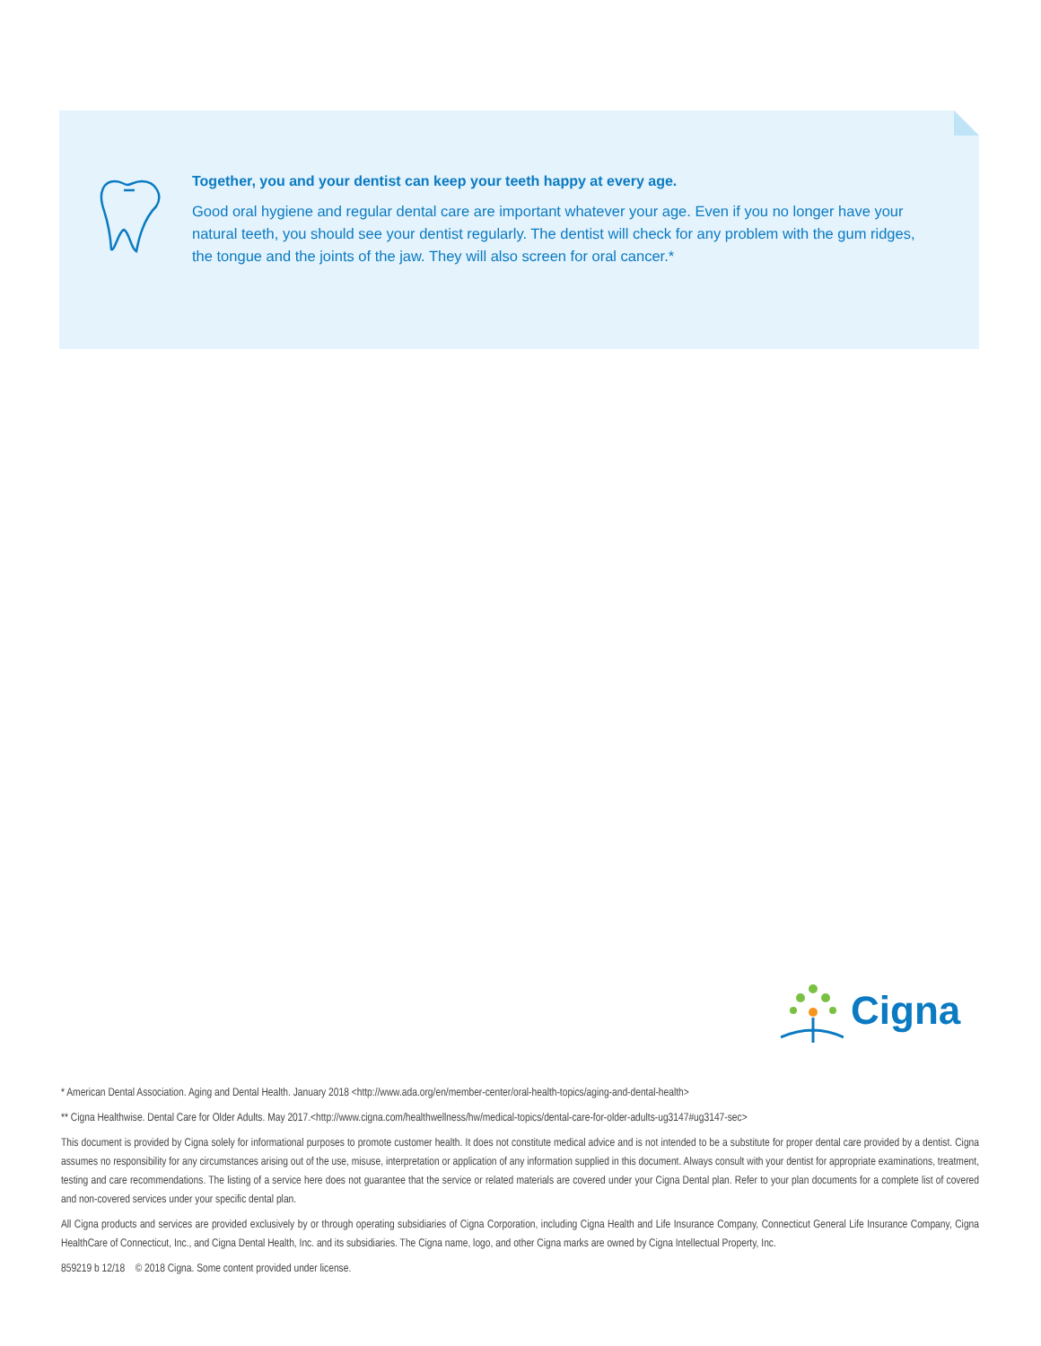Together, you and your dentist can keep your teeth happy at every age.
Good oral hygiene and regular dental care are important whatever your age. Even if you no longer have your natural teeth, you should see your dentist regularly. The dentist will check for any problem with the gum ridges, the tongue and the joints of the jaw. They will also screen for oral cancer.*
Cigna
* American Dental Association. Aging and Dental Health. January 2018 <http://www.ada.org/en/member-center/oral-health-topics/aging-and-dental-health>
** Cigna Healthwise. Dental Care for Older Adults. May 2017.<http://www.cigna.com/healthwellness/hw/medical-topics/dental-care-for-older-adults-ug3147#ug3147-sec>
This document is provided by Cigna solely for informational purposes to promote customer health. It does not constitute medical advice and is not intended to be a substitute for proper dental care provided by a dentist. Cigna assumes no responsibility for any circumstances arising out of the use, misuse, interpretation or application of any information supplied in this document. Always consult with your dentist for appropriate examinations, treatment, testing and care recommendations. The listing of a service here does not guarantee that the service or related materials are covered under your Cigna Dental plan. Refer to your plan documents for a complete list of covered and non-covered services under your specific dental plan.
All Cigna products and services are provided exclusively by or through operating subsidiaries of Cigna Corporation, including Cigna Health and Life Insurance Company, Connecticut General Life Insurance Company, Cigna HealthCare of Connecticut, Inc., and Cigna Dental Health, Inc. and its subsidiaries. The Cigna name, logo, and other Cigna marks are owned by Cigna Intellectual Property, Inc.
859219 b 12/18 © 2018 Cigna. Some content provided under license.